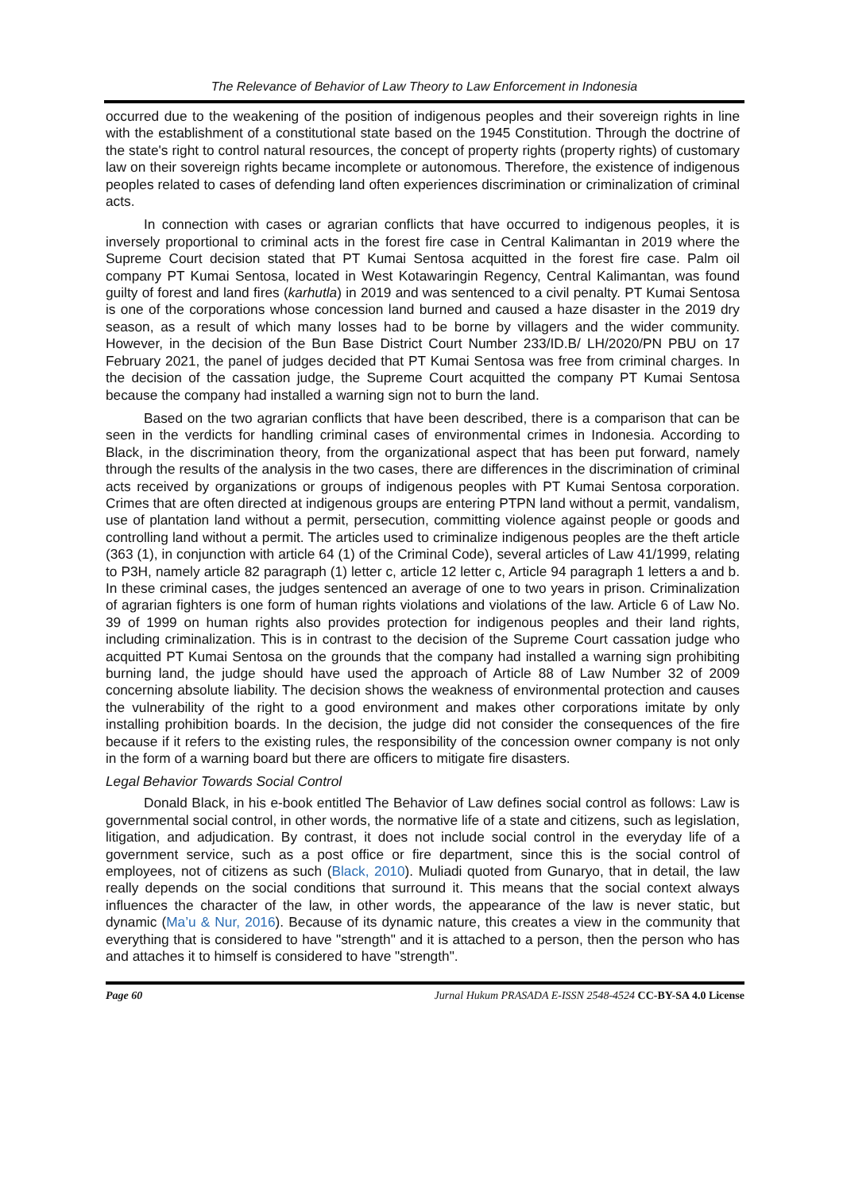The Relevance of Behavior of Law Theory to Law Enforcement in Indonesia
occurred due to the weakening of the position of indigenous peoples and their sovereign rights in line with the establishment of a constitutional state based on the 1945 Constitution. Through the doctrine of the state's right to control natural resources, the concept of property rights (property rights) of customary law on their sovereign rights became incomplete or autonomous. Therefore, the existence of indigenous peoples related to cases of defending land often experiences discrimination or criminalization of criminal acts.
In connection with cases or agrarian conflicts that have occurred to indigenous peoples, it is inversely proportional to criminal acts in the forest fire case in Central Kalimantan in 2019 where the Supreme Court decision stated that PT Kumai Sentosa acquitted in the forest fire case. Palm oil company PT Kumai Sentosa, located in West Kotawaringin Regency, Central Kalimantan, was found guilty of forest and land fires (karhutla) in 2019 and was sentenced to a civil penalty. PT Kumai Sentosa is one of the corporations whose concession land burned and caused a haze disaster in the 2019 dry season, as a result of which many losses had to be borne by villagers and the wider community. However, in the decision of the Bun Base District Court Number 233/ID.B/ LH/2020/PN PBU on 17 February 2021, the panel of judges decided that PT Kumai Sentosa was free from criminal charges. In the decision of the cassation judge, the Supreme Court acquitted the company PT Kumai Sentosa because the company had installed a warning sign not to burn the land.
Based on the two agrarian conflicts that have been described, there is a comparison that can be seen in the verdicts for handling criminal cases of environmental crimes in Indonesia. According to Black, in the discrimination theory, from the organizational aspect that has been put forward, namely through the results of the analysis in the two cases, there are differences in the discrimination of criminal acts received by organizations or groups of indigenous peoples with PT Kumai Sentosa corporation. Crimes that are often directed at indigenous groups are entering PTPN land without a permit, vandalism, use of plantation land without a permit, persecution, committing violence against people or goods and controlling land without a permit. The articles used to criminalize indigenous peoples are the theft article (363 (1), in conjunction with article 64 (1) of the Criminal Code), several articles of Law 41/1999, relating to P3H, namely article 82 paragraph (1) letter c, article 12 letter c, Article 94 paragraph 1 letters a and b. In these criminal cases, the judges sentenced an average of one to two years in prison. Criminalization of agrarian fighters is one form of human rights violations and violations of the law. Article 6 of Law No. 39 of 1999 on human rights also provides protection for indigenous peoples and their land rights, including criminalization. This is in contrast to the decision of the Supreme Court cassation judge who acquitted PT Kumai Sentosa on the grounds that the company had installed a warning sign prohibiting burning land, the judge should have used the approach of Article 88 of Law Number 32 of 2009 concerning absolute liability. The decision shows the weakness of environmental protection and causes the vulnerability of the right to a good environment and makes other corporations imitate by only installing prohibition boards. In the decision, the judge did not consider the consequences of the fire because if it refers to the existing rules, the responsibility of the concession owner company is not only in the form of a warning board but there are officers to mitigate fire disasters.
Legal Behavior Towards Social Control
Donald Black, in his e-book entitled The Behavior of Law defines social control as follows: Law is governmental social control, in other words, the normative life of a state and citizens, such as legislation, litigation, and adjudication. By contrast, it does not include social control in the everyday life of a government service, such as a post office or fire department, since this is the social control of employees, not of citizens as such (Black, 2010). Muliadi quoted from Gunaryo, that in detail, the law really depends on the social conditions that surround it. This means that the social context always influences the character of the law, in other words, the appearance of the law is never static, but dynamic (Ma’u & Nur, 2016). Because of its dynamic nature, this creates a view in the community that everything that is considered to have "strength" and it is attached to a person, then the person who has and attaches it to himself is considered to have "strength".
Page 60 Jurnal Hukum PRASADA E-ISSN 2548-4524 CC-BY-SA 4.0 License